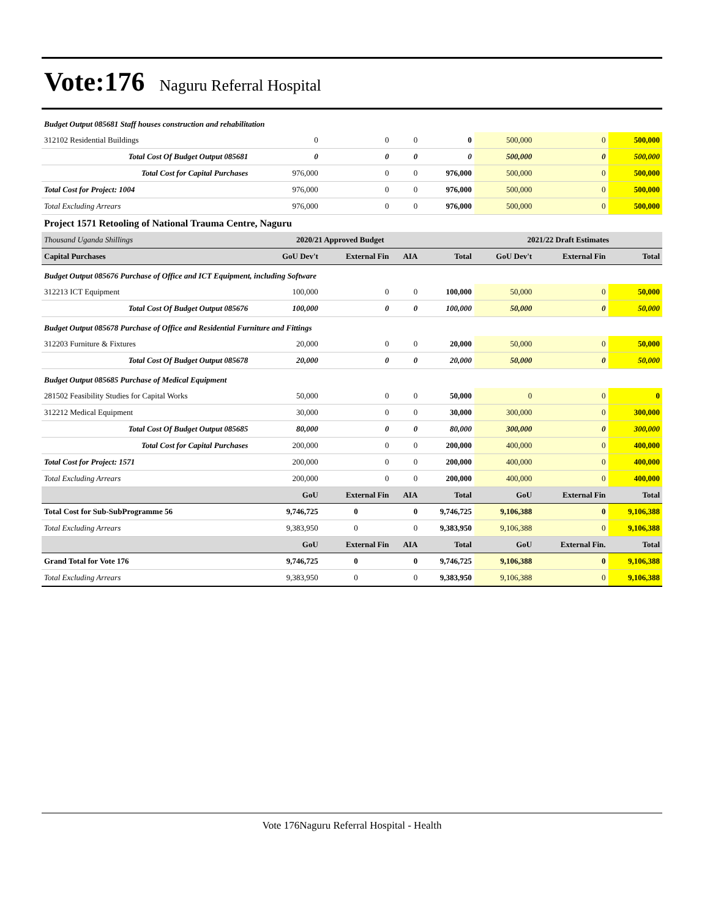Vote:176
Naguru Referral Hospital
| Budget Output 085681 Staff houses construction and rehabilitation | | | | | | | |
| 312102 Residential Buildings | 0 | 0 | 0 | 0 | 500,000 | 0 | 500,000 |
| Total Cost Of Budget Output 085681 | 0 | 0 | 0 | 0 | 500,000 | 0 | 500,000 |
| Total Cost for Capital Purchases | 976,000 | 0 | 0 | 976,000 | 500,000 | 0 | 500,000 |
| Total Cost for Project: 1004 | 976,000 | 0 | 0 | 976,000 | 500,000 | 0 | 500,000 |
| Total Excluding Arrears | 976,000 | 0 | 0 | 976,000 | 500,000 | 0 | 500,000 |
| Project 1571 Retooling of National Trauma Centre, Naguru | | | | | | | |
| Thousand Uganda Shillings | 2020/21 Approved Budget | | | | 2021/22 Draft Estimates | | |
| Capital Purchases | GoU Dev't | External Fin | AIA | Total | GoU Dev't | External Fin | Total |
| Budget Output 085676 Purchase of Office and ICT Equipment, including Software | | | | | | | |
| 312213 ICT Equipment | 100,000 | 0 | 0 | 100,000 | 50,000 | 0 | 50,000 |
| Total Cost Of Budget Output 085676 | 100,000 | 0 | 0 | 100,000 | 50,000 | 0 | 50,000 |
| Budget Output 085678 Purchase of Office and Residential Furniture and Fittings | | | | | | | |
| 312203 Furniture & Fixtures | 20,000 | 0 | 0 | 20,000 | 50,000 | 0 | 50,000 |
| Total Cost Of Budget Output 085678 | 20,000 | 0 | 0 | 20,000 | 50,000 | 0 | 50,000 |
| Budget Output 085685 Purchase of Medical Equipment | | | | | | | |
| 281502 Feasibility Studies for Capital Works | 50,000 | 0 | 0 | 50,000 | 0 | 0 | 0 |
| 312212 Medical Equipment | 30,000 | 0 | 0 | 30,000 | 300,000 | 0 | 300,000 |
| Total Cost Of Budget Output 085685 | 80,000 | 0 | 0 | 80,000 | 300,000 | 0 | 300,000 |
| Total Cost for Capital Purchases | 200,000 | 0 | 0 | 200,000 | 400,000 | 0 | 400,000 |
| Total Cost for Project: 1571 | 200,000 | 0 | 0 | 200,000 | 400,000 | 0 | 400,000 |
| Total Excluding Arrears | 200,000 | 0 | 0 | 200,000 | 400,000 | 0 | 400,000 |
| | GoU | External Fin | AIA | Total | GoU | External Fin | Total |
| Total Cost for Sub-SubProgramme 56 | 9,746,725 | 0 | 0 | 9,746,725 | 9,106,388 | 0 | 9,106,388 |
| Total Excluding Arrears | 9,383,950 | 0 | 0 | 9,383,950 | 9,106,388 | 0 | 9,106,388 |
| | GoU | External Fin | AIA | Total | GoU | External Fin. | Total |
| Grand Total for Vote 176 | 9,746,725 | 0 | 0 | 9,746,725 | 9,106,388 | 0 | 9,106,388 |
| Total Excluding Arrears | 9,383,950 | 0 | 0 | 9,383,950 | 9,106,388 | 0 | 9,106,388 |
Vote 176Naguru Referral Hospital - Health